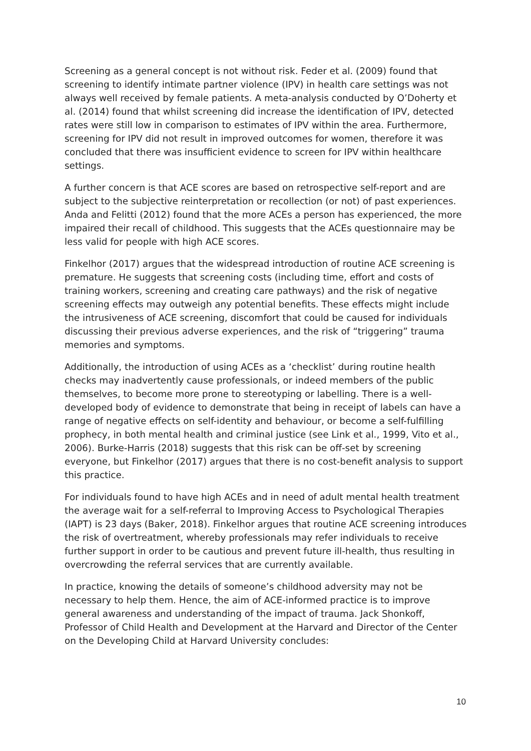Screening as a general concept is not without risk. Feder et al. (2009) found that screening to identify intimate partner violence (IPV) in health care settings was not always well received by female patients. A meta-analysis conducted by O’Doherty et al. (2014) found that whilst screening did increase the identification of IPV, detected rates were still low in comparison to estimates of IPV within the area. Furthermore, screening for IPV did not result in improved outcomes for women, therefore it was concluded that there was insufficient evidence to screen for IPV within healthcare settings.
A further concern is that ACE scores are based on retrospective self-report and are subject to the subjective reinterpretation or recollection (or not) of past experiences. Anda and Felitti (2012) found that the more ACEs a person has experienced, the more impaired their recall of childhood. This suggests that the ACEs questionnaire may be less valid for people with high ACE scores.
Finkelhor (2017) argues that the widespread introduction of routine ACE screening is premature. He suggests that screening costs (including time, effort and costs of training workers, screening and creating care pathways) and the risk of negative screening effects may outweigh any potential benefits. These effects might include the intrusiveness of ACE screening, discomfort that could be caused for individuals discussing their previous adverse experiences, and the risk of “triggering” trauma memories and symptoms.
Additionally, the introduction of using ACEs as a ‘checklist’ during routine health checks may inadvertently cause professionals, or indeed members of the public themselves, to become more prone to stereotyping or labelling. There is a well-developed body of evidence to demonstrate that being in receipt of labels can have a range of negative effects on self-identity and behaviour, or become a self-fulfilling prophecy, in both mental health and criminal justice (see Link et al., 1999, Vito et al., 2006). Burke-Harris (2018) suggests that this risk can be off-set by screening everyone, but Finkelhor (2017) argues that there is no cost-benefit analysis to support this practice.
For individuals found to have high ACEs and in need of adult mental health treatment the average wait for a self-referral to Improving Access to Psychological Therapies (IAPT) is 23 days (Baker, 2018). Finkelhor argues that routine ACE screening introduces the risk of overtreatment, whereby professionals may refer individuals to receive further support in order to be cautious and prevent future ill-health, thus resulting in overcrowding the referral services that are currently available.
In practice, knowing the details of someone’s childhood adversity may not be necessary to help them. Hence, the aim of ACE-informed practice is to improve general awareness and understanding of the impact of trauma. Jack Shonkoff, Professor of Child Health and Development at the Harvard and Director of the Center on the Developing Child at Harvard University concludes:
10